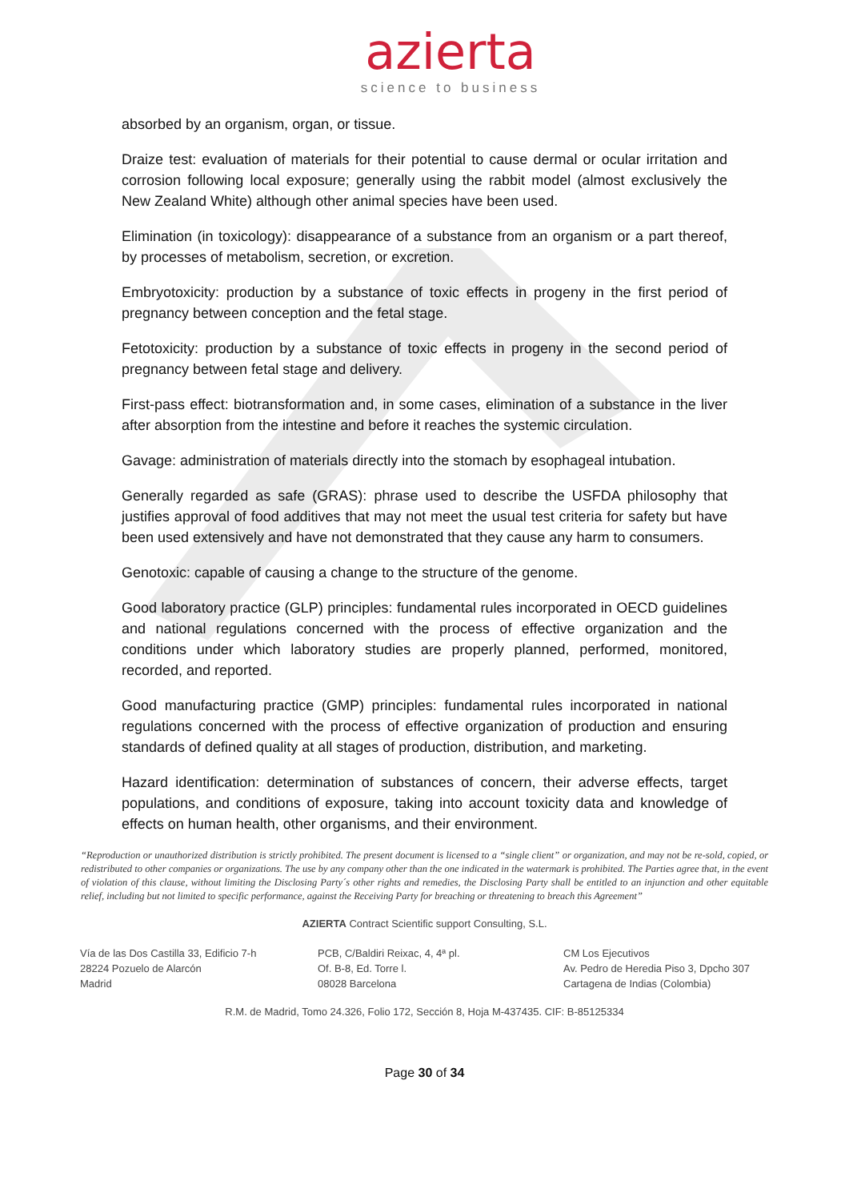azierta
science to business
absorbed by an organism, organ, or tissue.
Draize test: evaluation of materials for their potential to cause dermal or ocular irritation and corrosion following local exposure; generally using the rabbit model (almost exclusively the New Zealand White) although other animal species have been used.
Elimination (in toxicology): disappearance of a substance from an organism or a part thereof, by processes of metabolism, secretion, or excretion.
Embryotoxicity: production by a substance of toxic effects in progeny in the first period of pregnancy between conception and the fetal stage.
Fetotoxicity: production by a substance of toxic effects in progeny in the second period of pregnancy between fetal stage and delivery.
First-pass effect: biotransformation and, in some cases, elimination of a substance in the liver after absorption from the intestine and before it reaches the systemic circulation.
Gavage: administration of materials directly into the stomach by esophageal intubation.
Generally regarded as safe (GRAS): phrase used to describe the USFDA philosophy that justifies approval of food additives that may not meet the usual test criteria for safety but have been used extensively and have not demonstrated that they cause any harm to consumers.
Genotoxic: capable of causing a change to the structure of the genome.
Good laboratory practice (GLP) principles: fundamental rules incorporated in OECD guidelines and national regulations concerned with the process of effective organization and the conditions under which laboratory studies are properly planned, performed, monitored, recorded, and reported.
Good manufacturing practice (GMP) principles: fundamental rules incorporated in national regulations concerned with the process of effective organization of production and ensuring standards of defined quality at all stages of production, distribution, and marketing.
Hazard identification: determination of substances of concern, their adverse effects, target populations, and conditions of exposure, taking into account toxicity data and knowledge of effects on human health, other organisms, and their environment.
“Reproduction or unauthorized distribution is strictly prohibited. The present document is licensed to a “single client” or organization, and may not be re-sold, copied, or redistributed to other companies or organizations. The use by any company other than the one indicated in the watermark is prohibited. The Parties agree that, in the event of violation of this clause, without limiting the Disclosing Party´s other rights and remedies, the Disclosing Party shall be entitled to an injunction and other equitable relief, including but not limited to specific performance, against the Receiving Party for breaching or threatening to breach this Agreement”
AZIERTA Contract Scientific support Consulting, S.L.
Vía de las Dos Castilla 33, Edificio 7-h
28224 Pozuelo de Alarcón
Madrid
PCB, C/Baldiri Reixac, 4, 4ª pl.
Of. B-8, Ed. Torre l.
08028 Barcelona
CM Los Ejecutivos
Av. Pedro de Heredia Piso 3, Dpcho 307
Cartagena de Indias (Colombia)
R.M. de Madrid, Tomo 24.326, Folio 172, Sección 8, Hoja M-437435. CIF: B-85125334
Page 30 of 34